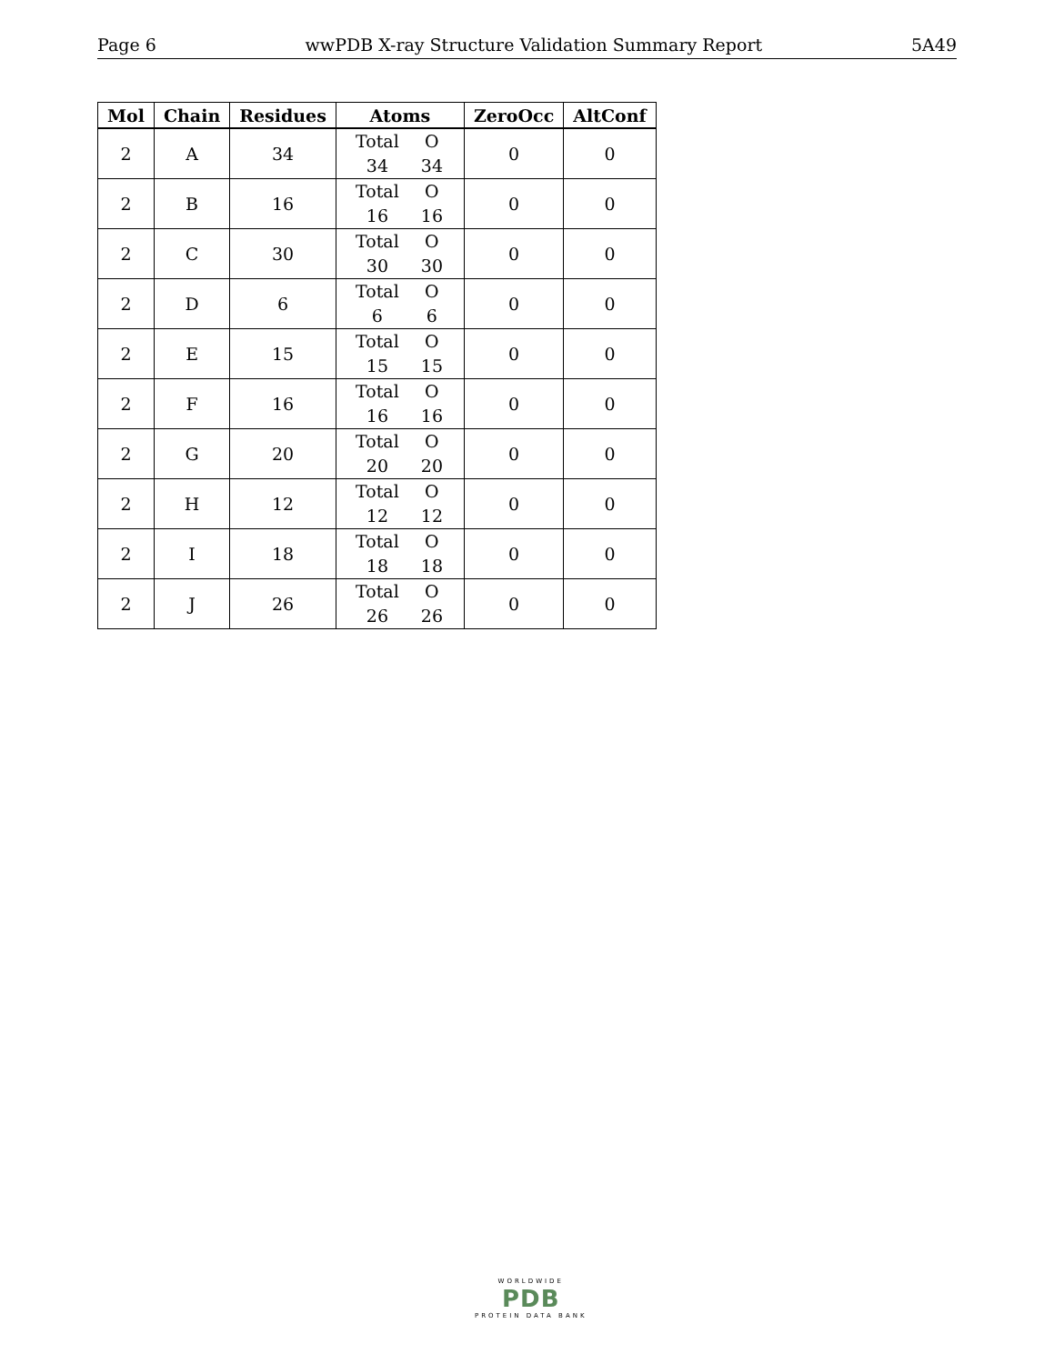Page 6 wwPDB X-ray Structure Validation Summary Report 5A49
| Mol | Chain | Residues | Atoms | ZeroOcc | AltConf |
| --- | --- | --- | --- | --- | --- |
| 2 | A | 34 | Total O 34 34 | 0 | 0 |
| 2 | B | 16 | Total O 16 16 | 0 | 0 |
| 2 | C | 30 | Total O 30 30 | 0 | 0 |
| 2 | D | 6 | Total O 6 6 | 0 | 0 |
| 2 | E | 15 | Total O 15 15 | 0 | 0 |
| 2 | F | 16 | Total O 16 16 | 0 | 0 |
| 2 | G | 20 | Total O 20 20 | 0 | 0 |
| 2 | H | 12 | Total O 12 12 | 0 | 0 |
| 2 | I | 18 | Total O 18 18 | 0 | 0 |
| 2 | J | 26 | Total O 26 26 | 0 | 0 |
WORLDWIDE
PDB
PROTEIN DATA BANK